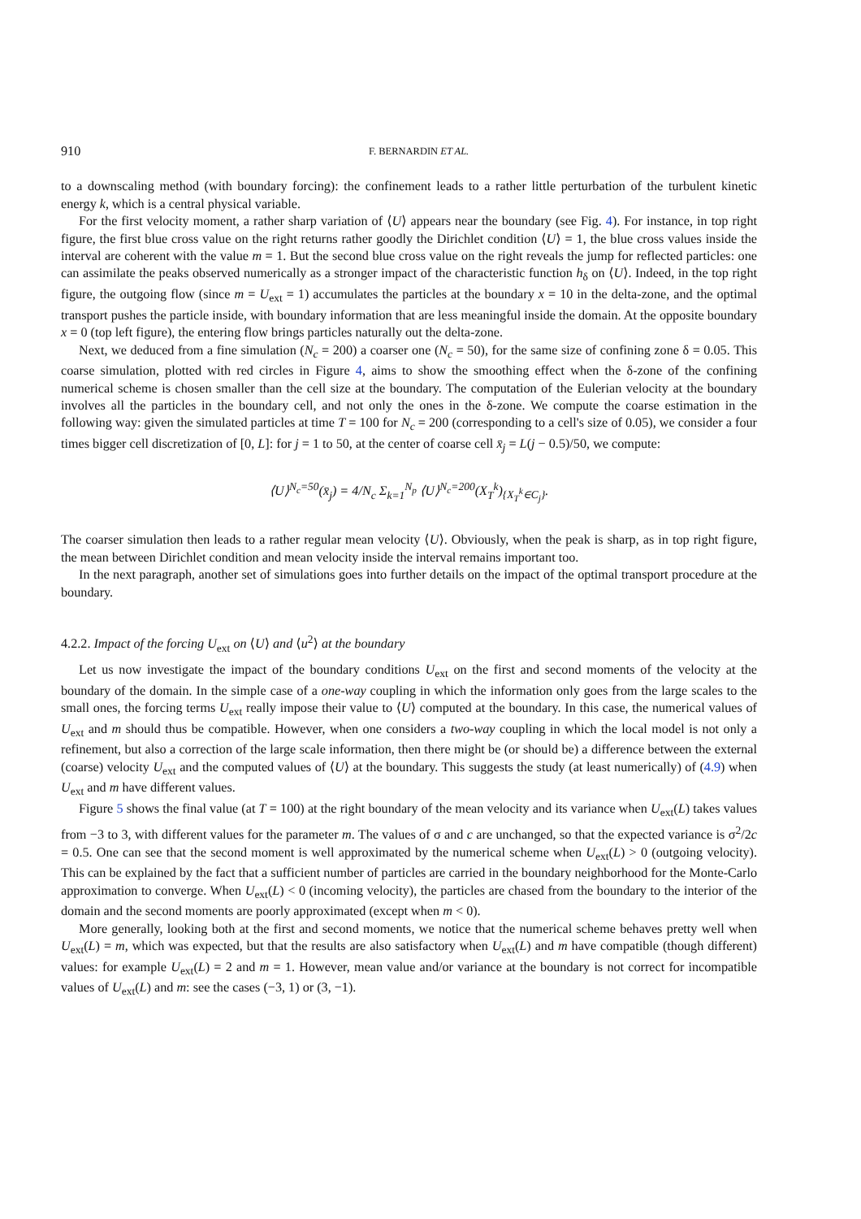910 F. BERNARDIN ET AL.
to a downscaling method (with boundary forcing): the confinement leads to a rather little perturbation of the turbulent kinetic energy k, which is a central physical variable.
For the first velocity moment, a rather sharp variation of ⟨U⟩ appears near the boundary (see Fig. 4). For instance, in top right figure, the first blue cross value on the right returns rather goodly the Dirichlet condition ⟨U⟩ = 1, the blue cross values inside the interval are coherent with the value m = 1. But the second blue cross value on the right reveals the jump for reflected particles: one can assimilate the peaks observed numerically as a stronger impact of the characteristic function h<sub>δ</sub> on ⟨U⟩. Indeed, in the top right figure, the outgoing flow (since m = U<sub>ext</sub> = 1) accumulates the particles at the boundary x = 10 in the delta-zone, and the optimal transport pushes the particle inside, with boundary information that are less meaningful inside the domain. At the opposite boundary x = 0 (top left figure), the entering flow brings particles naturally out the delta-zone.
Next, we deduced from a fine simulation (N<sub>c</sub> = 200) a coarser one (N<sub>c</sub> = 50), for the same size of confining zone δ = 0.05. This coarse simulation, plotted with red circles in Figure 4, aims to show the smoothing effect when the δ-zone of the confining numerical scheme is chosen smaller than the cell size at the boundary. The computation of the Eulerian velocity at the boundary involves all the particles in the boundary cell, and not only the ones in the δ-zone. We compute the coarse estimation in the following way: given the simulated particles at time T = 100 for N<sub>c</sub> = 200 (corresponding to a cell's size of 0.05), we consider a four times bigger cell discretization of [0, L]: for j = 1 to 50, at the center of coarse cell x̄<sub>j</sub> = L(j − 0.5)/50, we compute:
⟨U⟩<sup>N<sub>c</sub>=50</sup>(x̄<sub>j</sub>) = 4/N<sub>c</sub> Σ<sub>k=1</sub><sup>N<sub>p</sub></sup> ⟨U⟩<sup>N<sub>c</sub>=200</sup>(X<sub>T</sub><sup>k</sup>)<sub>{X<sub>T</sub><sup>k</sup>∈C<sub>j</sub>}</sub>.
The coarser simulation then leads to a rather regular mean velocity ⟨U⟩. Obviously, when the peak is sharp, as in top right figure, the mean between Dirichlet condition and mean velocity inside the interval remains important too.
In the next paragraph, another set of simulations goes into further details on the impact of the optimal transport procedure at the boundary.
4.2.2. Impact of the forcing U<sub>ext</sub> on ⟨U⟩ and ⟨u<sup>2</sup>⟩ at the boundary
Let us now investigate the impact of the boundary conditions U<sub>ext</sub> on the first and second moments of the velocity at the boundary of the domain. In the simple case of a one-way coupling in which the information only goes from the large scales to the small ones, the forcing terms U<sub>ext</sub> really impose their value to ⟨U⟩ computed at the boundary. In this case, the numerical values of U<sub>ext</sub> and m should thus be compatible. However, when one considers a two-way coupling in which the local model is not only a refinement, but also a correction of the large scale information, then there might be (or should be) a difference between the external (coarse) velocity U<sub>ext</sub> and the computed values of ⟨U⟩ at the boundary. This suggests the study (at least numerically) of (4.9) when U<sub>ext</sub> and m have different values.
Figure 5 shows the final value (at T = 100) at the right boundary of the mean velocity and its variance when U<sub>ext</sub>(L) takes values from −3 to 3, with different values for the parameter m. The values of σ and c are unchanged, so that the expected variance is σ<sup>2</sup>/2c = 0.5. One can see that the second moment is well approximated by the numerical scheme when U<sub>ext</sub>(L) > 0 (outgoing velocity). This can be explained by the fact that a sufficient number of particles are carried in the boundary neighborhood for the Monte-Carlo approximation to converge. When U<sub>ext</sub>(L) < 0 (incoming velocity), the particles are chased from the boundary to the interior of the domain and the second moments are poorly approximated (except when m < 0).
More generally, looking both at the first and second moments, we notice that the numerical scheme behaves pretty well when U<sub>ext</sub>(L) = m, which was expected, but that the results are also satisfactory when U<sub>ext</sub>(L) and m have compatible (though different) values: for example U<sub>ext</sub>(L) = 2 and m = 1. However, mean value and/or variance at the boundary is not correct for incompatible values of U<sub>ext</sub>(L) and m: see the cases (−3, 1) or (3, −1).